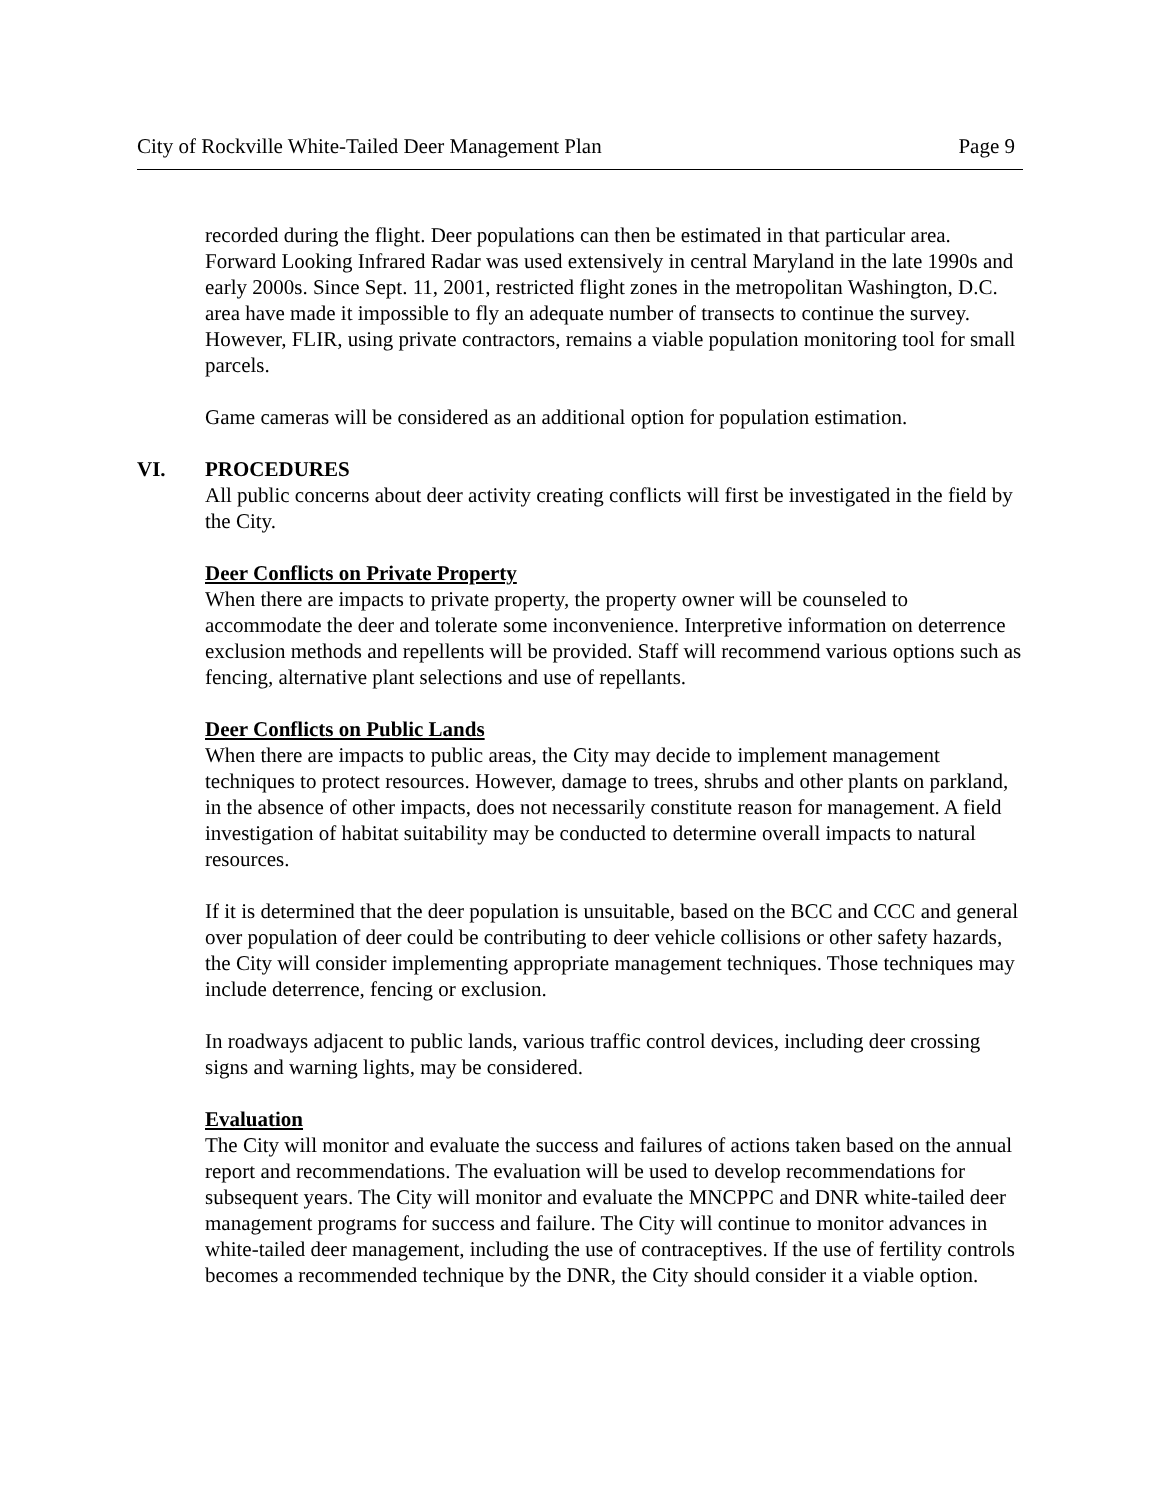City of Rockville White-Tailed Deer Management Plan Page 9
recorded during the flight. Deer populations can then be estimated in that particular area. Forward Looking Infrared Radar was used extensively in central Maryland in the late 1990s and early 2000s. Since Sept. 11, 2001, restricted flight zones in the metropolitan Washington, D.C. area have made it impossible to fly an adequate number of transects to continue the survey. However, FLIR, using private contractors, remains a viable population monitoring tool for small parcels.
Game cameras will be considered as an additional option for population estimation.
VI. PROCEDURES
All public concerns about deer activity creating conflicts will first be investigated in the field by the City.
Deer Conflicts on Private Property
When there are impacts to private property, the property owner will be counseled to accommodate the deer and tolerate some inconvenience. Interpretive information on deterrence exclusion methods and repellents will be provided. Staff will recommend various options such as fencing, alternative plant selections and use of repellants.
Deer Conflicts on Public Lands
When there are impacts to public areas, the City may decide to implement management techniques to protect resources. However, damage to trees, shrubs and other plants on parkland, in the absence of other impacts, does not necessarily constitute reason for management. A field investigation of habitat suitability may be conducted to determine overall impacts to natural resources.
If it is determined that the deer population is unsuitable, based on the BCC and CCC and general over population of deer could be contributing to deer vehicle collisions or other safety hazards, the City will consider implementing appropriate management techniques. Those techniques may include deterrence, fencing or exclusion.
In roadways adjacent to public lands, various traffic control devices, including deer crossing signs and warning lights, may be considered.
Evaluation
The City will monitor and evaluate the success and failures of actions taken based on the annual report and recommendations. The evaluation will be used to develop recommendations for subsequent years. The City will monitor and evaluate the MNCPPC and DNR white-tailed deer management programs for success and failure. The City will continue to monitor advances in white-tailed deer management, including the use of contraceptives. If the use of fertility controls becomes a recommended technique by the DNR, the City should consider it a viable option.